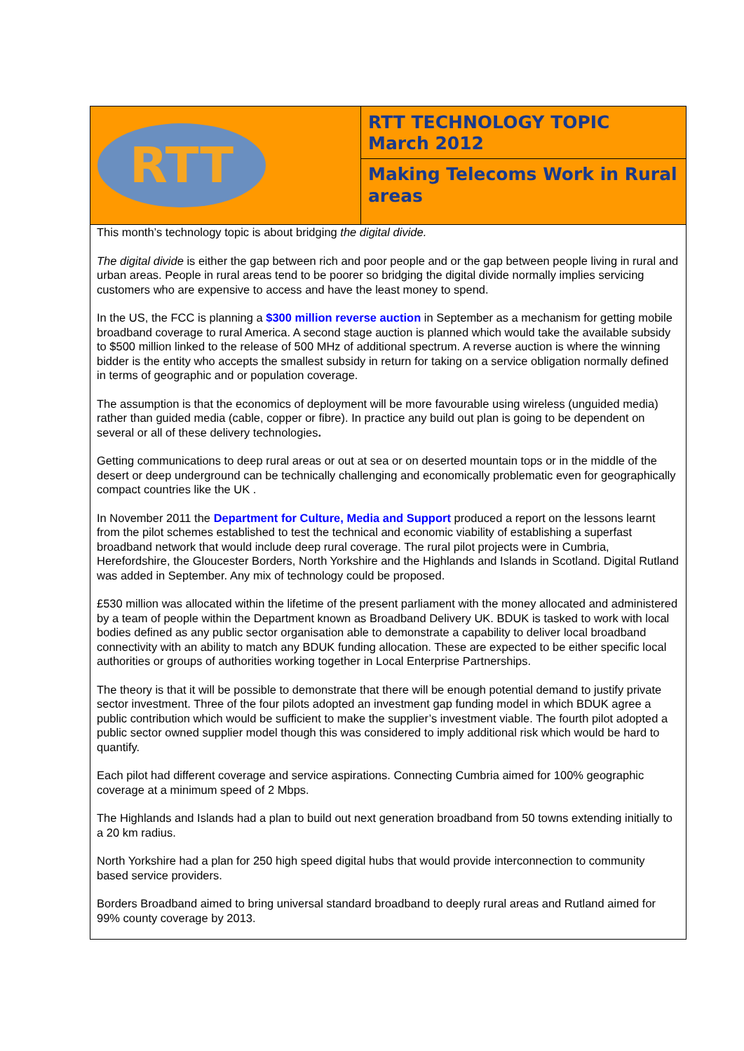RTT
RTT TECHNOLOGY TOPIC
March 2012
Making Telecoms Work in Rural areas
This month’s technology topic is about bridging the digital divide.
The digital divide is either the gap between rich and poor people and or the gap between people living in rural and urban areas. People in rural areas tend to be poorer so bridging the digital divide normally implies servicing customers who are expensive to access and have the least money to spend.
In the US, the FCC is planning a $300 million reverse auction in September as a mechanism for getting mobile broadband coverage to rural America. A second stage auction is planned which would take the available subsidy to $500 million linked to the release of 500 MHz of additional spectrum. A reverse auction is where the winning bidder is the entity who accepts the smallest subsidy in return for taking on a service obligation normally defined in terms of geographic and or population coverage.
The assumption is that the economics of deployment will be more favourable using wireless (unguided media) rather than guided media (cable, copper or fibre). In practice any build out plan is going to be dependent on several or all of these delivery technologies.
Getting communications to deep rural areas or out at sea or on deserted mountain tops or in the middle of the desert or deep underground can be technically challenging and economically problematic even for geographically compact countries like the UK .
In November 2011 the Department for Culture, Media and Support produced a report on the lessons learnt from the pilot schemes established to test the technical and economic viability of establishing a superfast broadband network that would include deep rural coverage. The rural pilot projects were in Cumbria, Herefordshire, the Gloucester Borders, North Yorkshire and the Highlands and Islands in Scotland. Digital Rutland was added in September. Any mix of technology could be proposed.
£530 million was allocated within the lifetime of the present parliament with the money allocated and administered by a team of people within the Department known as Broadband Delivery UK. BDUK is tasked to work with local bodies defined as any public sector organisation able to demonstrate a capability to deliver local broadband connectivity with an ability to match any BDUK funding allocation. These are expected to be either specific local authorities or groups of authorities working together in Local Enterprise Partnerships.
The theory is that it will be possible to demonstrate that there will be enough potential demand to justify private sector investment. Three of the four pilots adopted an investment gap funding model in which BDUK agree a public contribution which would be sufficient to make the supplier’s investment viable. The fourth pilot adopted a public sector owned supplier model though this was considered to imply additional risk which would be hard to quantify.
Each pilot had different coverage and service aspirations. Connecting Cumbria aimed for 100% geographic coverage at a minimum speed of 2 Mbps.
The Highlands and Islands had a plan to build out next generation broadband from 50 towns extending initially to a 20 km radius.
North Yorkshire had a plan for 250 high speed digital hubs that would provide interconnection to community based service providers.
Borders Broadband aimed to bring universal standard broadband to deeply rural areas and Rutland aimed for 99% county coverage by 2013.